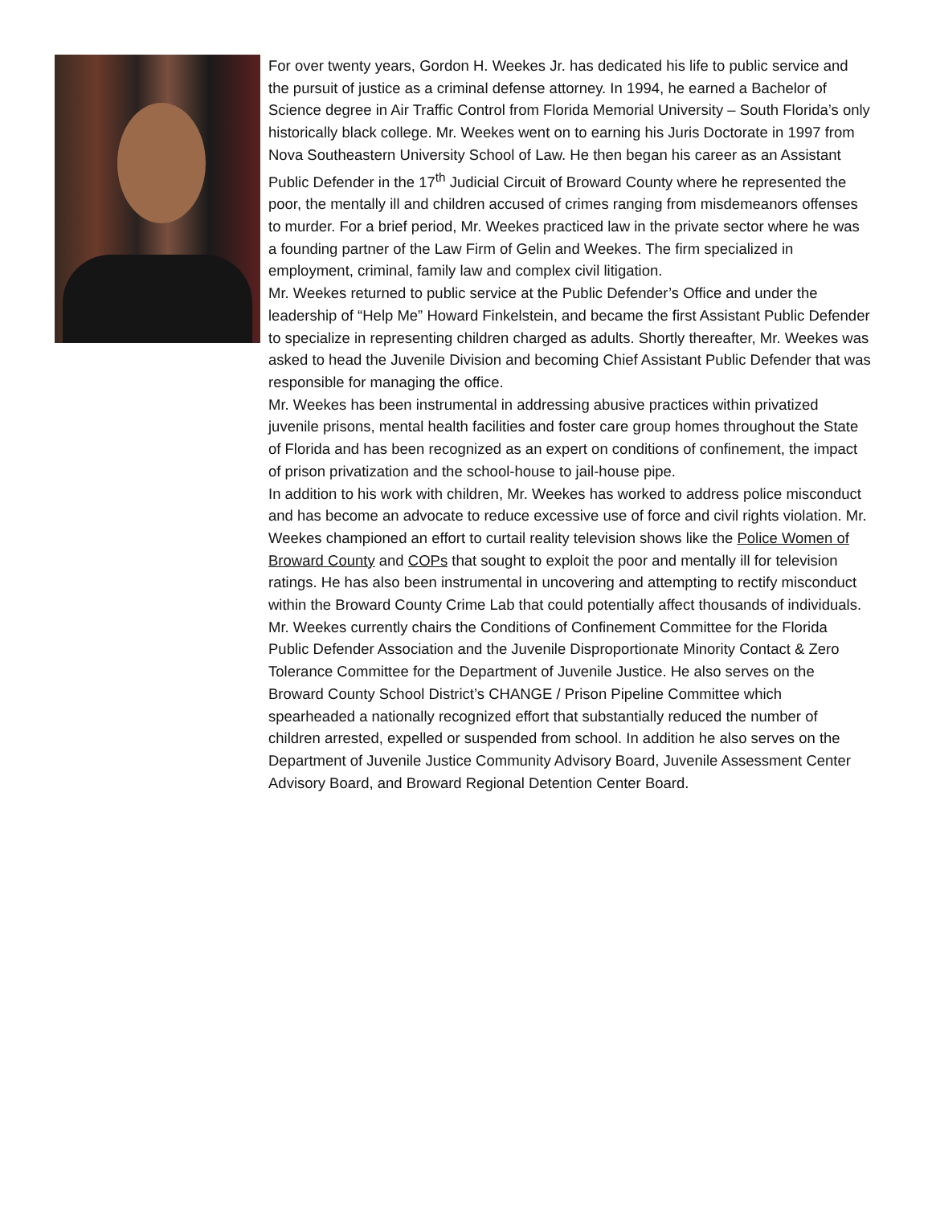For over twenty years, Gordon H. Weekes Jr. has dedicated his life to public service and the pursuit of justice as a criminal defense attorney. In 1994, he earned a Bachelor of Science degree in Air Traffic Control from Florida Memorial University – South Florida’s only historically black college. Mr. Weekes went on to earning his Juris Doctorate in 1997 from Nova Southeastern University School of Law. He then began his career as an Assistant Public Defender in the 17<sup>th</sup> Judicial Circuit of Broward County where he represented the poor, the mentally ill and children accused of crimes ranging from misdemeanors offenses to murder. For a brief period, Mr. Weekes practiced law in the private sector where he was a founding partner of the Law Firm of Gelin and Weekes. The firm specialized in employment, criminal, family law and complex civil litigation.
Mr. Weekes returned to public service at the Public Defender’s Office and under the leadership of “Help Me” Howard Finkelstein, and became the first Assistant Public Defender to specialize in representing children charged as adults. Shortly thereafter, Mr. Weekes was asked to head the Juvenile Division and becoming Chief Assistant Public Defender that was responsible for managing the office.
Mr. Weekes has been instrumental in addressing abusive practices within privatized juvenile prisons, mental health facilities and foster care group homes throughout the State of Florida and has been recognized as an expert on conditions of confinement, the impact of prison privatization and the school-house to jail-house pipe.
In addition to his work with children, Mr. Weekes has worked to address police misconduct and has become an advocate to reduce excessive use of force and civil rights violation. Mr. Weekes championed an effort to curtail reality television shows like the Police Women of Broward County and COPs that sought to exploit the poor and mentally ill for television ratings. He has also been instrumental in uncovering and attempting to rectify misconduct within the Broward County Crime Lab that could potentially affect thousands of individuals.
Mr. Weekes currently chairs the Conditions of Confinement Committee for the Florida Public Defender Association and the Juvenile Disproportionate Minority Contact & Zero Tolerance Committee for the Department of Juvenile Justice. He also serves on the Broward County School District’s CHANGE / Prison Pipeline Committee which spearheaded a nationally recognized effort that substantially reduced the number of children arrested, expelled or suspended from school. In addition he also serves on the Department of Juvenile Justice Community Advisory Board, Juvenile Assessment Center Advisory Board, and Broward Regional Detention Center Board.